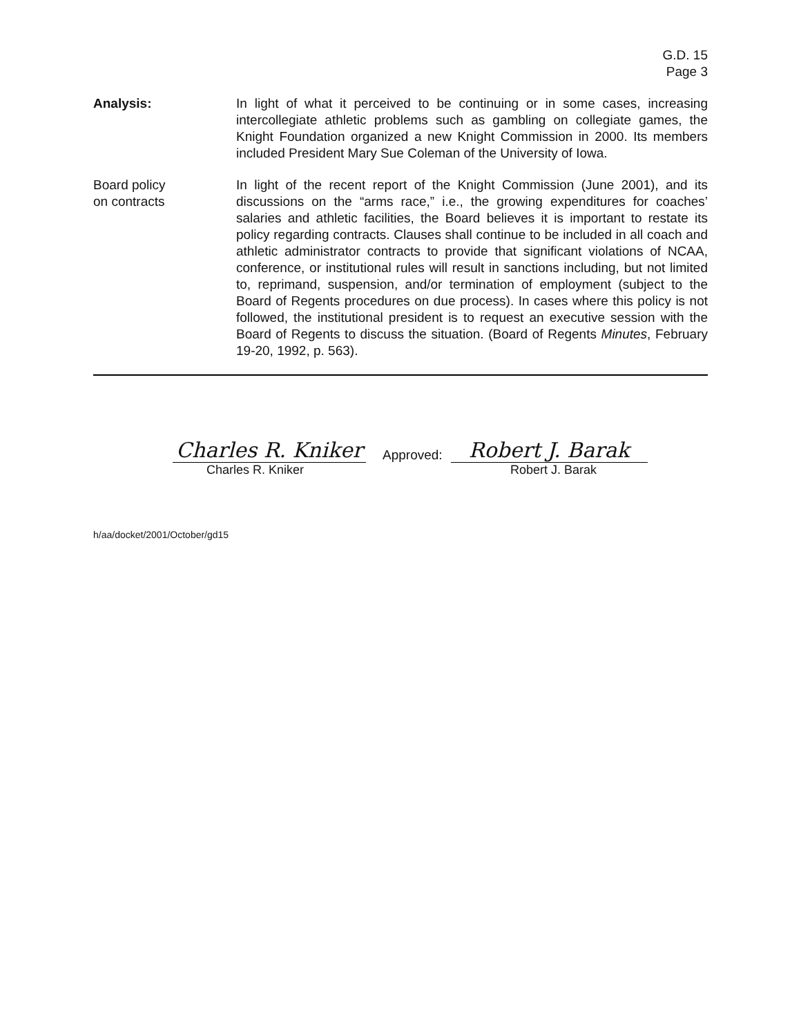G.D. 15
Page 3
Analysis: In light of what it perceived to be continuing or in some cases, increasing intercollegiate athletic problems such as gambling on collegiate games, the Knight Foundation organized a new Knight Commission in 2000. Its members included President Mary Sue Coleman of the University of Iowa.
Board policy
on contracts
In light of the recent report of the Knight Commission (June 2001), and its discussions on the “arms race,” i.e., the growing expenditures for coaches’ salaries and athletic facilities, the Board believes it is important to restate its policy regarding contracts. Clauses shall continue to be included in all coach and athletic administrator contracts to provide that significant violations of NCAA, conference, or institutional rules will result in sanctions including, but not limited to, reprimand, suspension, and/or termination of employment (subject to the Board of Regents procedures on due process). In cases where this policy is not followed, the institutional president is to request an executive session with the Board of Regents to discuss the situation. (Board of Regents Minutes, February 19-20, 1992, p. 563).
Charles R. Kniker
Approved:
Robert J. Barak
Charles R. Kniker Robert J. Barak
h/aa/docket/2001/October/gd15